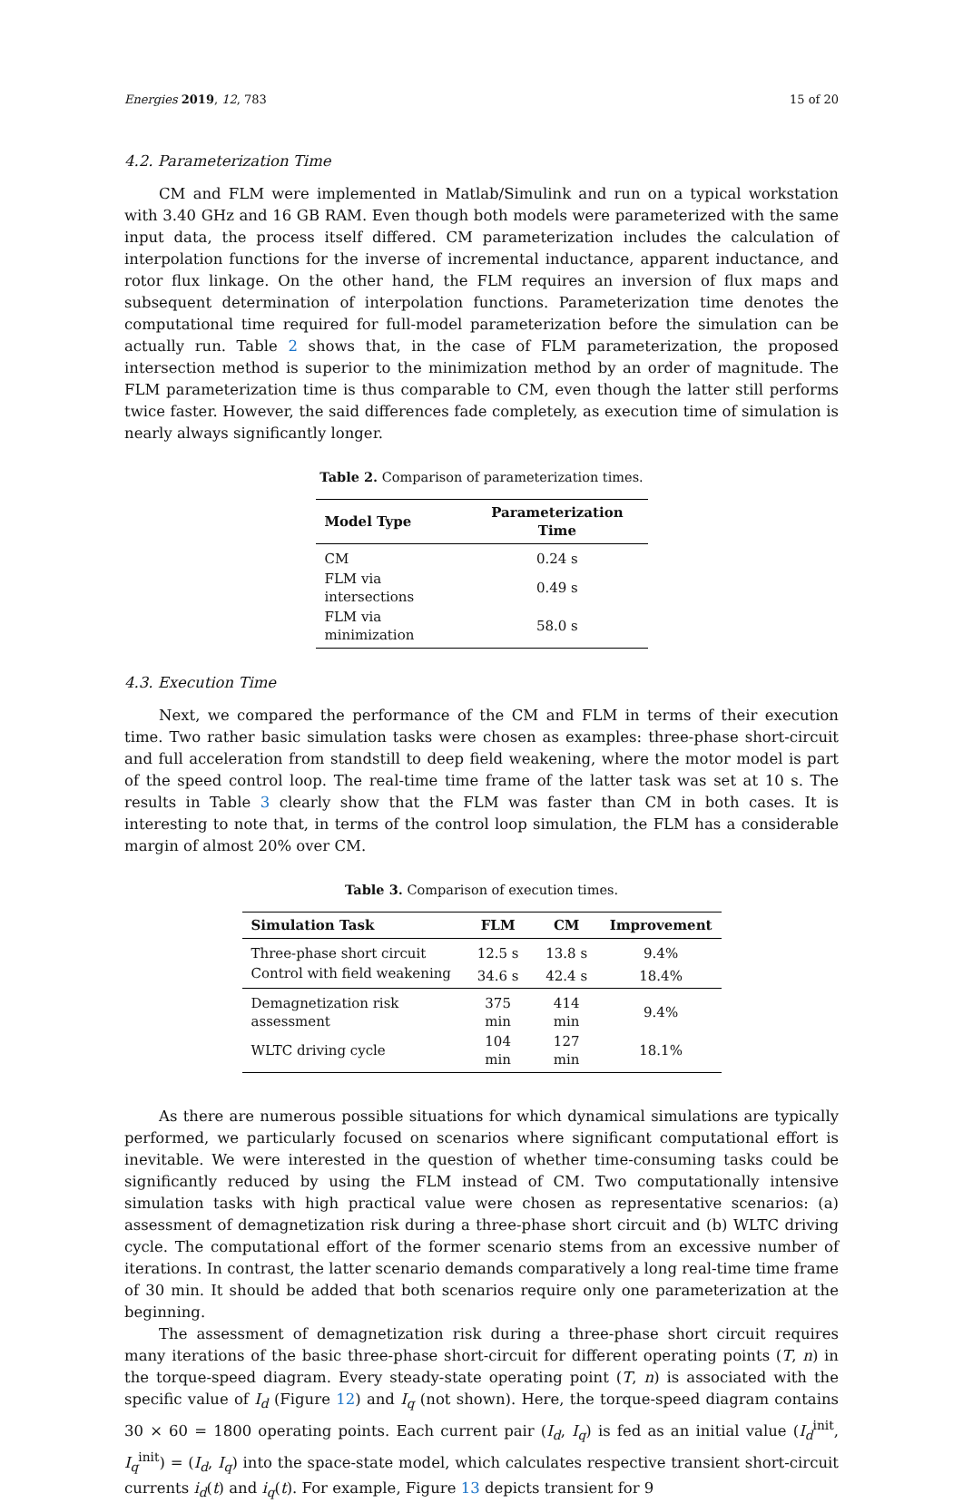Energies 2019, 12, 783 15 of 20
4.2. Parameterization Time
CM and FLM were implemented in Matlab/Simulink and run on a typical workstation with 3.40 GHz and 16 GB RAM. Even though both models were parameterized with the same input data, the process itself differed. CM parameterization includes the calculation of interpolation functions for the inverse of incremental inductance, apparent inductance, and rotor flux linkage. On the other hand, the FLM requires an inversion of flux maps and subsequent determination of interpolation functions. Parameterization time denotes the computational time required for full-model parameterization before the simulation can be actually run. Table 2 shows that, in the case of FLM parameterization, the proposed intersection method is superior to the minimization method by an order of magnitude. The FLM parameterization time is thus comparable to CM, even though the latter still performs twice faster. However, the said differences fade completely, as execution time of simulation is nearly always significantly longer.
Table 2. Comparison of parameterization times.
| Model Type | Parameterization Time |
| --- | --- |
| CM | 0.24 s |
| FLM via intersections | 0.49 s |
| FLM via minimization | 58.0 s |
4.3. Execution Time
Next, we compared the performance of the CM and FLM in terms of their execution time. Two rather basic simulation tasks were chosen as examples: three-phase short-circuit and full acceleration from standstill to deep field weakening, where the motor model is part of the speed control loop. The real-time time frame of the latter task was set at 10 s. The results in Table 3 clearly show that the FLM was faster than CM in both cases. It is interesting to note that, in terms of the control loop simulation, the FLM has a considerable margin of almost 20% over CM.
Table 3. Comparison of execution times.
| Simulation Task | FLM | CM | Improvement |
| --- | --- | --- | --- |
| Three-phase short circuit | 12.5 s | 13.8 s | 9.4% |
| Control with field weakening | 34.6 s | 42.4 s | 18.4% |
| Demagnetization risk assessment | 375 min | 414 min | 9.4% |
| WLTC driving cycle | 104 min | 127 min | 18.1% |
As there are numerous possible situations for which dynamical simulations are typically performed, we particularly focused on scenarios where significant computational effort is inevitable. We were interested in the question of whether time-consuming tasks could be significantly reduced by using the FLM instead of CM. Two computationally intensive simulation tasks with high practical value were chosen as representative scenarios: (a) assessment of demagnetization risk during a three-phase short circuit and (b) WLTC driving cycle. The computational effort of the former scenario stems from an excessive number of iterations. In contrast, the latter scenario demands comparatively a long real-time time frame of 30 min. It should be added that both scenarios require only one parameterization at the beginning.
The assessment of demagnetization risk during a three-phase short circuit requires many iterations of the basic three-phase short-circuit for different operating points (T, n) in the torque-speed diagram. Every steady-state operating point (T, n) is associated with the specific value of I<sub>d</sub> (Figure 12) and I<sub>q</sub> (not shown). Here, the torque-speed diagram contains 30 × 60 = 1800 operating points. Each current pair (I<sub>d</sub>, I<sub>q</sub>) is fed as an initial value (I<sub>d</sub><sup>init</sup>, I<sub>q</sub><sup>init</sup>) = (I<sub>d</sub>, I<sub>q</sub>) into the space-state model, which calculates respective transient short-circuit currents i<sub>d</sub>(t) and i<sub>q</sub>(t). For example, Figure 13 depicts transient for 9